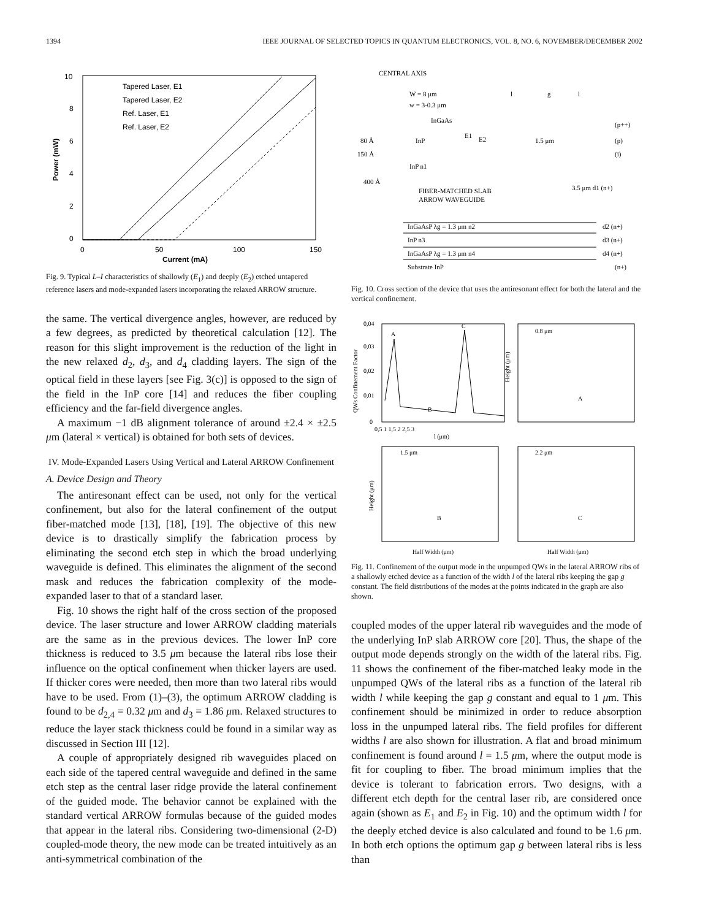1394 IEEE JOURNAL OF SELECTED TOPICS IN QUANTUM ELECTRONICS, VOL. 8, NO. 6, NOVEMBER/DECEMBER 2002
10
8
6
4
2
0
0
50
100
150
Current (mA)
Power (mW)
Tapered Laser, E1
Tapered Laser, E2
Ref. Laser, E1
Ref. Laser, E2
Fig. 9. Typical L–I characteristics of shallowly (E<sub>1</sub>) and deeply (E<sub>2</sub>) etched untapered reference lasers and mode-expanded lasers incorporating the relaxed ARROW structure.
the same. The vertical divergence angles, however, are reduced by a few degrees, as predicted by theoretical calculation [12]. The reason for this slight improvement is the reduction of the light in the new relaxed d<sub>2</sub>, d<sub>3</sub>, and d<sub>4</sub> cladding layers. The sign of the optical field in these layers [see Fig. 3(c)] is opposed to the sign of the field in the InP core [14] and reduces the fiber coupling efficiency and the far-field divergence angles.
A maximum −1 dB alignment tolerance of around ±2.4 × ±2.5 μm (lateral × vertical) is obtained for both sets of devices.
IV. Mode-Expanded Lasers Using Vertical and Lateral ARROW Confinement
A. Device Design and Theory
The antiresonant effect can be used, not only for the vertical confinement, but also for the lateral confinement of the output fiber-matched mode [13], [18], [19]. The objective of this new device is to drastically simplify the fabrication process by eliminating the second etch step in which the broad underlying waveguide is defined. This eliminates the alignment of the second mask and reduces the fabrication complexity of the mode-expanded laser to that of a standard laser.
Fig. 10 shows the right half of the cross section of the proposed device. The laser structure and lower ARROW cladding materials are the same as in the previous devices. The lower InP core thickness is reduced to 3.5 μm because the lateral ribs lose their influence on the optical confinement when thicker layers are used. If thicker cores were needed, then more than two lateral ribs would have to be used. From (1)–(3), the optimum ARROW cladding is found to be d<sub>2,4</sub> = 0.32 μm and d<sub>3</sub> = 1.86 μm. Relaxed structures to reduce the layer stack thickness could be found in a similar way as discussed in Section III [12].
A couple of appropriately designed rib waveguides placed on each side of the tapered central waveguide and defined in the same etch step as the central laser ridge provide the lateral confinement of the guided mode. The behavior cannot be explained with the standard vertical ARROW formulas because of the guided modes that appear in the lateral ribs. Considering two-dimensional (2-D) coupled-mode theory, the new mode can be treated intuitively as an anti-symmetrical combination of the
CENTRAL AXIS
W = 8 μm
w = 3-0.3 μm
InGaAs
InP
E1
E2
1.5 μm
80 Å
150 Å
400 Å
InP n1
FIBER-MATCHED SLAB
ARROW WAVEGUIDE
3.5 μm d1 (n+)
(p++)
(p)
(i)
InGaAsP λg = 1.3 μm n2
d2 (n+)
InP n3
d3 (n+)
InGaAsP λg = 1.3 μm n4
d4 (n+)
Substrate InP
(n+)
l
g
l
Fig. 10. Cross section of the device that uses the antiresonant effect for both the lateral and the vertical confinement.
A
B
C
0,04
0,03
0,02
0,01
0
0,5 1 1,5 2 2,5 3
l (μm)
QWs Confinement Factor
0.8 μm
A
1.5 μm
B
2.2 μm
C
Height (μm)
Height (μm)
Half Width (μm)
Half Width (μm)
Fig. 11. Confinement of the output mode in the unpumped QWs in the lateral ARROW ribs of a shallowly etched device as a function of the width l of the lateral ribs keeping the gap g constant. The field distributions of the modes at the points indicated in the graph are also shown.
coupled modes of the upper lateral rib waveguides and the mode of the underlying InP slab ARROW core [20]. Thus, the shape of the output mode depends strongly on the width of the lateral ribs. Fig. 11 shows the confinement of the fiber-matched leaky mode in the unpumped QWs of the lateral ribs as a function of the lateral rib width l while keeping the gap g constant and equal to 1 μm. This confinement should be minimized in order to reduce absorption loss in the unpumped lateral ribs. The field profiles for different widths l are also shown for illustration. A flat and broad minimum confinement is found around l = 1.5 μm, where the output mode is fit for coupling to fiber. The broad minimum implies that the device is tolerant to fabrication errors. Two designs, with a different etch depth for the central laser rib, are considered once again (shown as E<sub>1</sub> and E<sub>2</sub> in Fig. 10) and the optimum width l for the deeply etched device is also calculated and found to be 1.6 μm. In both etch options the optimum gap g between lateral ribs is less than